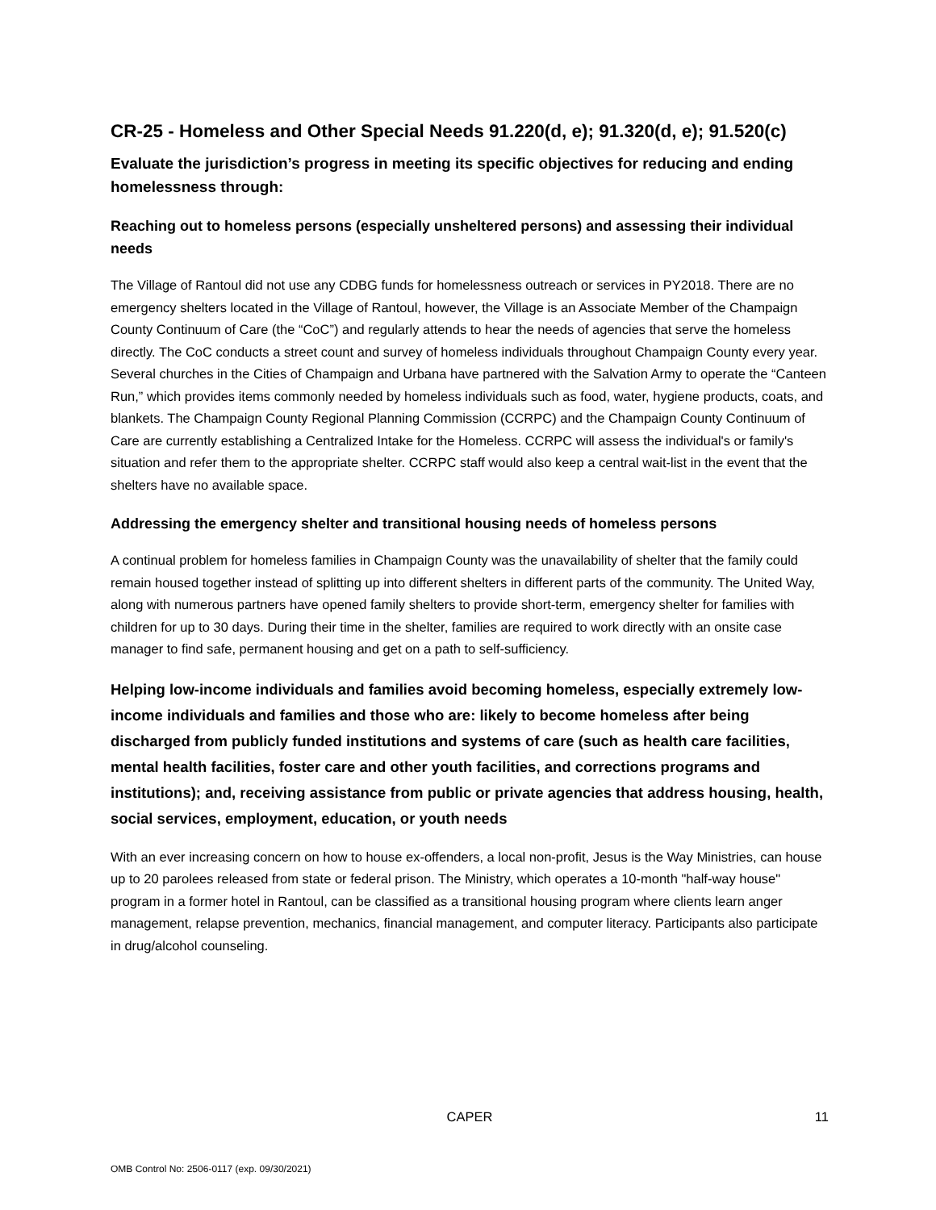CR-25 - Homeless and Other Special Needs 91.220(d, e); 91.320(d, e); 91.520(c)
Evaluate the jurisdiction’s progress in meeting its specific objectives for reducing and ending homelessness through:
Reaching out to homeless persons (especially unsheltered persons) and assessing their individual needs
The Village of Rantoul did not use any CDBG funds for homelessness outreach or services in PY2018. There are no emergency shelters located in the Village of Rantoul, however, the Village is an Associate Member of the Champaign County Continuum of Care (the “CoC”) and regularly attends to hear the needs of agencies that serve the homeless directly. The CoC conducts a street count and survey of homeless individuals throughout Champaign County every year. Several churches in the Cities of Champaign and Urbana have partnered with the Salvation Army to operate the “Canteen Run,” which provides items commonly needed by homeless individuals such as food, water, hygiene products, coats, and blankets. The Champaign County Regional Planning Commission (CCRPC) and the Champaign County Continuum of Care are currently establishing a Centralized Intake for the Homeless. CCRPC will assess the individual's or family's situation and refer them to the appropriate shelter. CCRPC staff would also keep a central wait-list in the event that the shelters have no available space.
Addressing the emergency shelter and transitional housing needs of homeless persons
A continual problem for homeless families in Champaign County was the unavailability of shelter that the family could remain housed together instead of splitting up into different shelters in different parts of the community. The United Way, along with numerous partners have opened family shelters to provide short-term, emergency shelter for families with children for up to 30 days. During their time in the shelter, families are required to work directly with an onsite case manager to find safe, permanent housing and get on a path to self-sufficiency.
Helping low-income individuals and families avoid becoming homeless, especially extremely low-income individuals and families and those who are: likely to become homeless after being discharged from publicly funded institutions and systems of care (such as health care facilities, mental health facilities, foster care and other youth facilities, and corrections programs and institutions); and, receiving assistance from public or private agencies that address housing, health, social services, employment, education, or youth needs
With an ever increasing concern on how to house ex-offenders, a local non-profit, Jesus is the Way Ministries, can house up to 20 parolees released from state or federal prison. The Ministry, which operates a 10-month "half-way house" program in a former hotel in Rantoul, can be classified as a transitional housing program where clients learn anger management, relapse prevention, mechanics, financial management, and computer literacy. Participants also participate in drug/alcohol counseling.
CAPER 11
OMB Control No: 2506-0117 (exp. 09/30/2021)